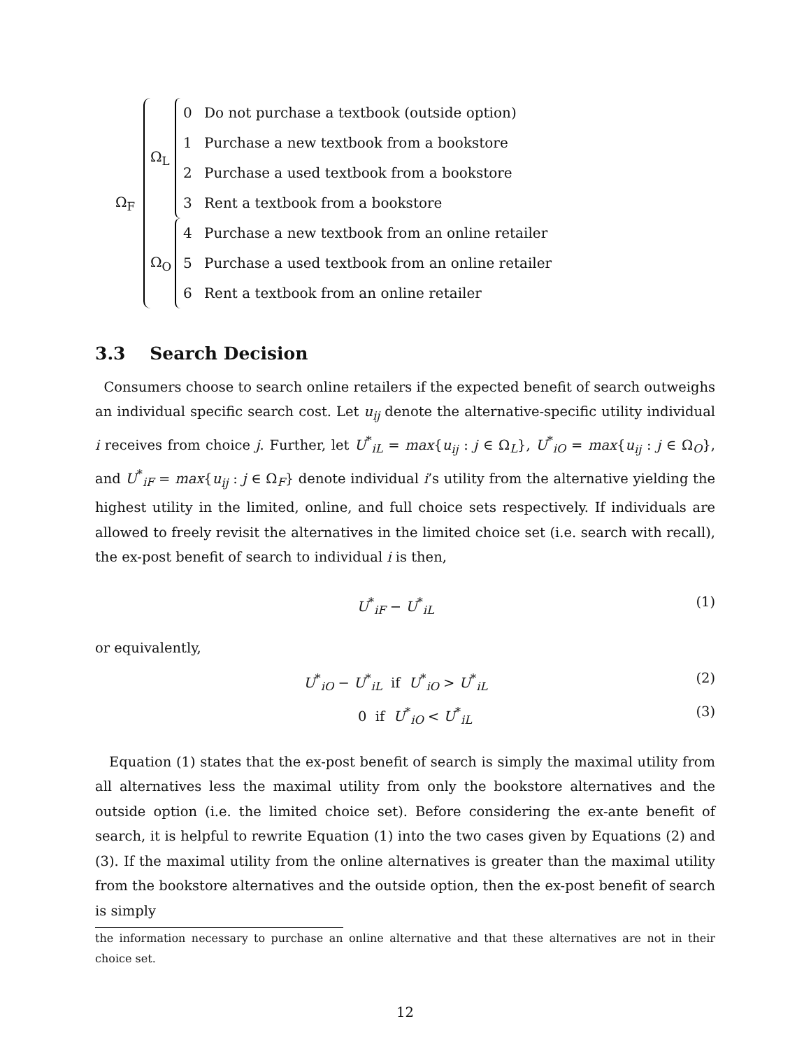Ω<sub>F</sub>
Ω<sub>L</sub>
0 Do not purchase a textbook (outside option)
1 Purchase a new textbook from a bookstore
2 Purchase a used textbook from a bookstore
3 Rent a textbook from a bookstore
Ω<sub>O</sub>
4 Purchase a new textbook from an online retailer
5 Purchase a used textbook from an online retailer
6 Rent a textbook from an online retailer
3.3 Search Decision
Consumers choose to search online retailers if the expected benefit of search outweighs an individual specific search cost. Let u<sub>ij</sub> denote the alternative-specific utility individual i receives from choice j. Further, let U<sup>*</sup><sub>iL</sub> = max{u<sub>ij</sub> : j ∈ Ω<sub>L</sub>}, U<sup>*</sup><sub>iO</sub> = max{u<sub>ij</sub> : j ∈ Ω<sub>O</sub>}, and U<sup>*</sup><sub>iF</sub> = max{u<sub>ij</sub> : j ∈ Ω<sub>F</sub>} denote individual i’s utility from the alternative yielding the highest utility in the limited, online, and full choice sets respectively. If individuals are allowed to freely revisit the alternatives in the limited choice set (i.e. search with recall), the ex-post benefit of search to individual i is then,
U<sup>*</sup><sub>iF</sub> − U<sup>*</sup><sub>iL</sub> (1)
or equivalently,
U<sup>*</sup><sub>iO</sub> − U<sup>*</sup><sub>iL</sub> if U<sup>*</sup><sub>iO</sub> > U<sup>*</sup><sub>iL</sub> (2)
0 if U<sup>*</sup><sub>iO</sub> < U<sup>*</sup><sub>iL</sub> (3)
Equation (1) states that the ex-post benefit of search is simply the maximal utility from all alternatives less the maximal utility from only the bookstore alternatives and the outside option (i.e. the limited choice set). Before considering the ex-ante benefit of search, it is helpful to rewrite Equation (1) into the two cases given by Equations (2) and (3). If the maximal utility from the online alternatives is greater than the maximal utility from the bookstore alternatives and the outside option, then the ex-post benefit of search is simply
the information necessary to purchase an online alternative and that these alternatives are not in their choice set.
12